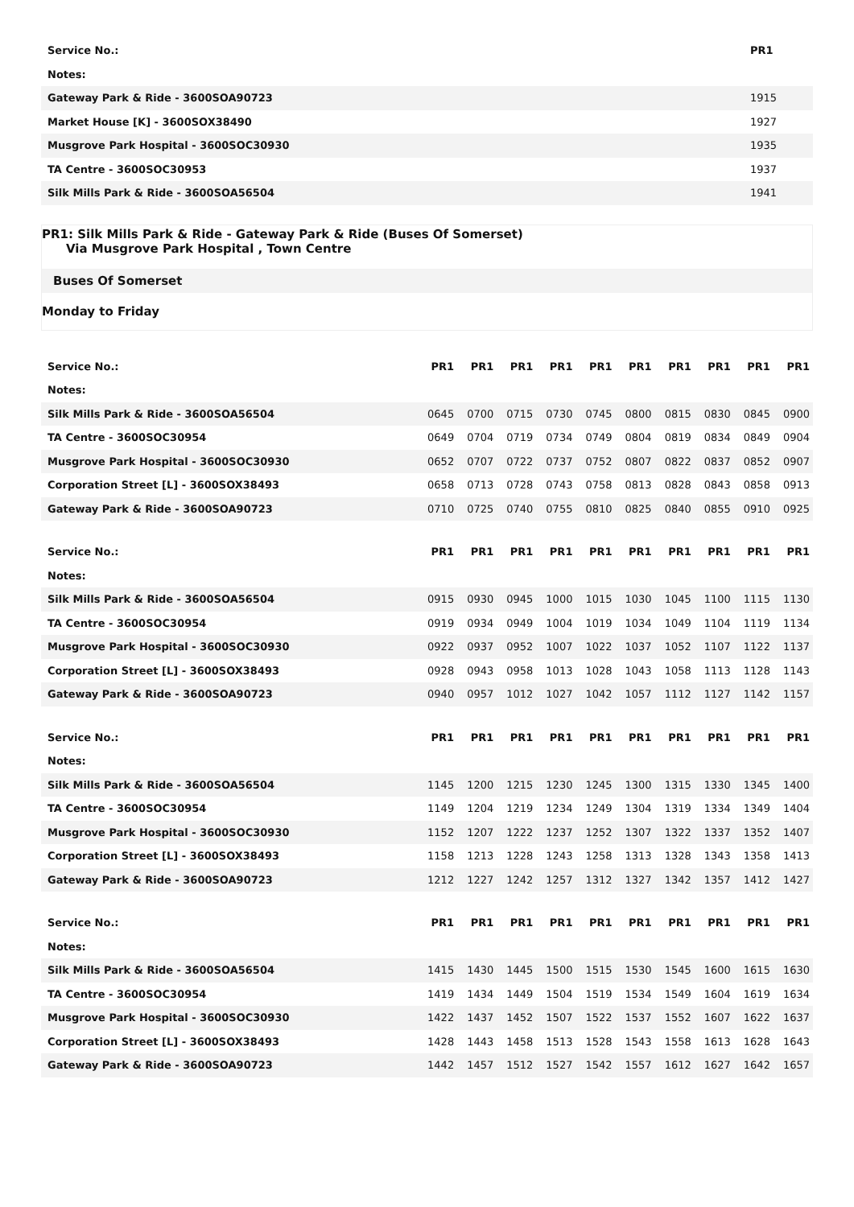| Service No.: | PR1 |
| --- | --- |
| Notes: | |
| Gateway Park & Ride - 3600SOA90723 | 1915 |
| Market House [K] - 3600SOX38490 | 1927 |
| Musgrove Park Hospital - 3600SOC30930 | 1935 |
| TA Centre - 3600SOC30953 | 1937 |
| Silk Mills Park & Ride - 3600SOA56504 | 1941 |
PR1: Silk Mills Park & Ride - Gateway Park & Ride (Buses Of Somerset)
Via Musgrove Park Hospital , Town Centre
Buses Of Somerset
Monday to Friday
| Service No.: | PR1 | PR1 | PR1 | PR1 | PR1 | PR1 | PR1 | PR1 | PR1 | PR1 |
| --- | --- | --- | --- | --- | --- | --- | --- | --- | --- | --- |
| Notes: | | | | | | | | | | |
| Silk Mills Park & Ride - 3600SOA56504 | 0645 | 0700 | 0715 | 0730 | 0745 | 0800 | 0815 | 0830 | 0845 | 0900 |
| TA Centre - 3600SOC30954 | 0649 | 0704 | 0719 | 0734 | 0749 | 0804 | 0819 | 0834 | 0849 | 0904 |
| Musgrove Park Hospital - 3600SOC30930 | 0652 | 0707 | 0722 | 0737 | 0752 | 0807 | 0822 | 0837 | 0852 | 0907 |
| Corporation Street [L] - 3600SOX38493 | 0658 | 0713 | 0728 | 0743 | 0758 | 0813 | 0828 | 0843 | 0858 | 0913 |
| Gateway Park & Ride - 3600SOA90723 | 0710 | 0725 | 0740 | 0755 | 0810 | 0825 | 0840 | 0855 | 0910 | 0925 |
| Service No.: | PR1 | PR1 | PR1 | PR1 | PR1 | PR1 | PR1 | PR1 | PR1 | PR1 |
| --- | --- | --- | --- | --- | --- | --- | --- | --- | --- | --- |
| Notes: | | | | | | | | | | |
| Silk Mills Park & Ride - 3600SOA56504 | 0915 | 0930 | 0945 | 1000 | 1015 | 1030 | 1045 | 1100 | 1115 | 1130 |
| TA Centre - 3600SOC30954 | 0919 | 0934 | 0949 | 1004 | 1019 | 1034 | 1049 | 1104 | 1119 | 1134 |
| Musgrove Park Hospital - 3600SOC30930 | 0922 | 0937 | 0952 | 1007 | 1022 | 1037 | 1052 | 1107 | 1122 | 1137 |
| Corporation Street [L] - 3600SOX38493 | 0928 | 0943 | 0958 | 1013 | 1028 | 1043 | 1058 | 1113 | 1128 | 1143 |
| Gateway Park & Ride - 3600SOA90723 | 0940 | 0957 | 1012 | 1027 | 1042 | 1057 | 1112 | 1127 | 1142 | 1157 |
| Service No.: | PR1 | PR1 | PR1 | PR1 | PR1 | PR1 | PR1 | PR1 | PR1 | PR1 |
| --- | --- | --- | --- | --- | --- | --- | --- | --- | --- | --- |
| Notes: | | | | | | | | | | |
| Silk Mills Park & Ride - 3600SOA56504 | 1145 | 1200 | 1215 | 1230 | 1245 | 1300 | 1315 | 1330 | 1345 | 1400 |
| TA Centre - 3600SOC30954 | 1149 | 1204 | 1219 | 1234 | 1249 | 1304 | 1319 | 1334 | 1349 | 1404 |
| Musgrove Park Hospital - 3600SOC30930 | 1152 | 1207 | 1222 | 1237 | 1252 | 1307 | 1322 | 1337 | 1352 | 1407 |
| Corporation Street [L] - 3600SOX38493 | 1158 | 1213 | 1228 | 1243 | 1258 | 1313 | 1328 | 1343 | 1358 | 1413 |
| Gateway Park & Ride - 3600SOA90723 | 1212 | 1227 | 1242 | 1257 | 1312 | 1327 | 1342 | 1357 | 1412 | 1427 |
| Service No.: | PR1 | PR1 | PR1 | PR1 | PR1 | PR1 | PR1 | PR1 | PR1 | PR1 |
| --- | --- | --- | --- | --- | --- | --- | --- | --- | --- | --- |
| Notes: | | | | | | | | | | |
| Silk Mills Park & Ride - 3600SOA56504 | 1415 | 1430 | 1445 | 1500 | 1515 | 1530 | 1545 | 1600 | 1615 | 1630 |
| TA Centre - 3600SOC30954 | 1419 | 1434 | 1449 | 1504 | 1519 | 1534 | 1549 | 1604 | 1619 | 1634 |
| Musgrove Park Hospital - 3600SOC30930 | 1422 | 1437 | 1452 | 1507 | 1522 | 1537 | 1552 | 1607 | 1622 | 1637 |
| Corporation Street [L] - 3600SOX38493 | 1428 | 1443 | 1458 | 1513 | 1528 | 1543 | 1558 | 1613 | 1628 | 1643 |
| Gateway Park & Ride - 3600SOA90723 | 1442 | 1457 | 1512 | 1527 | 1542 | 1557 | 1612 | 1627 | 1642 | 1657 |